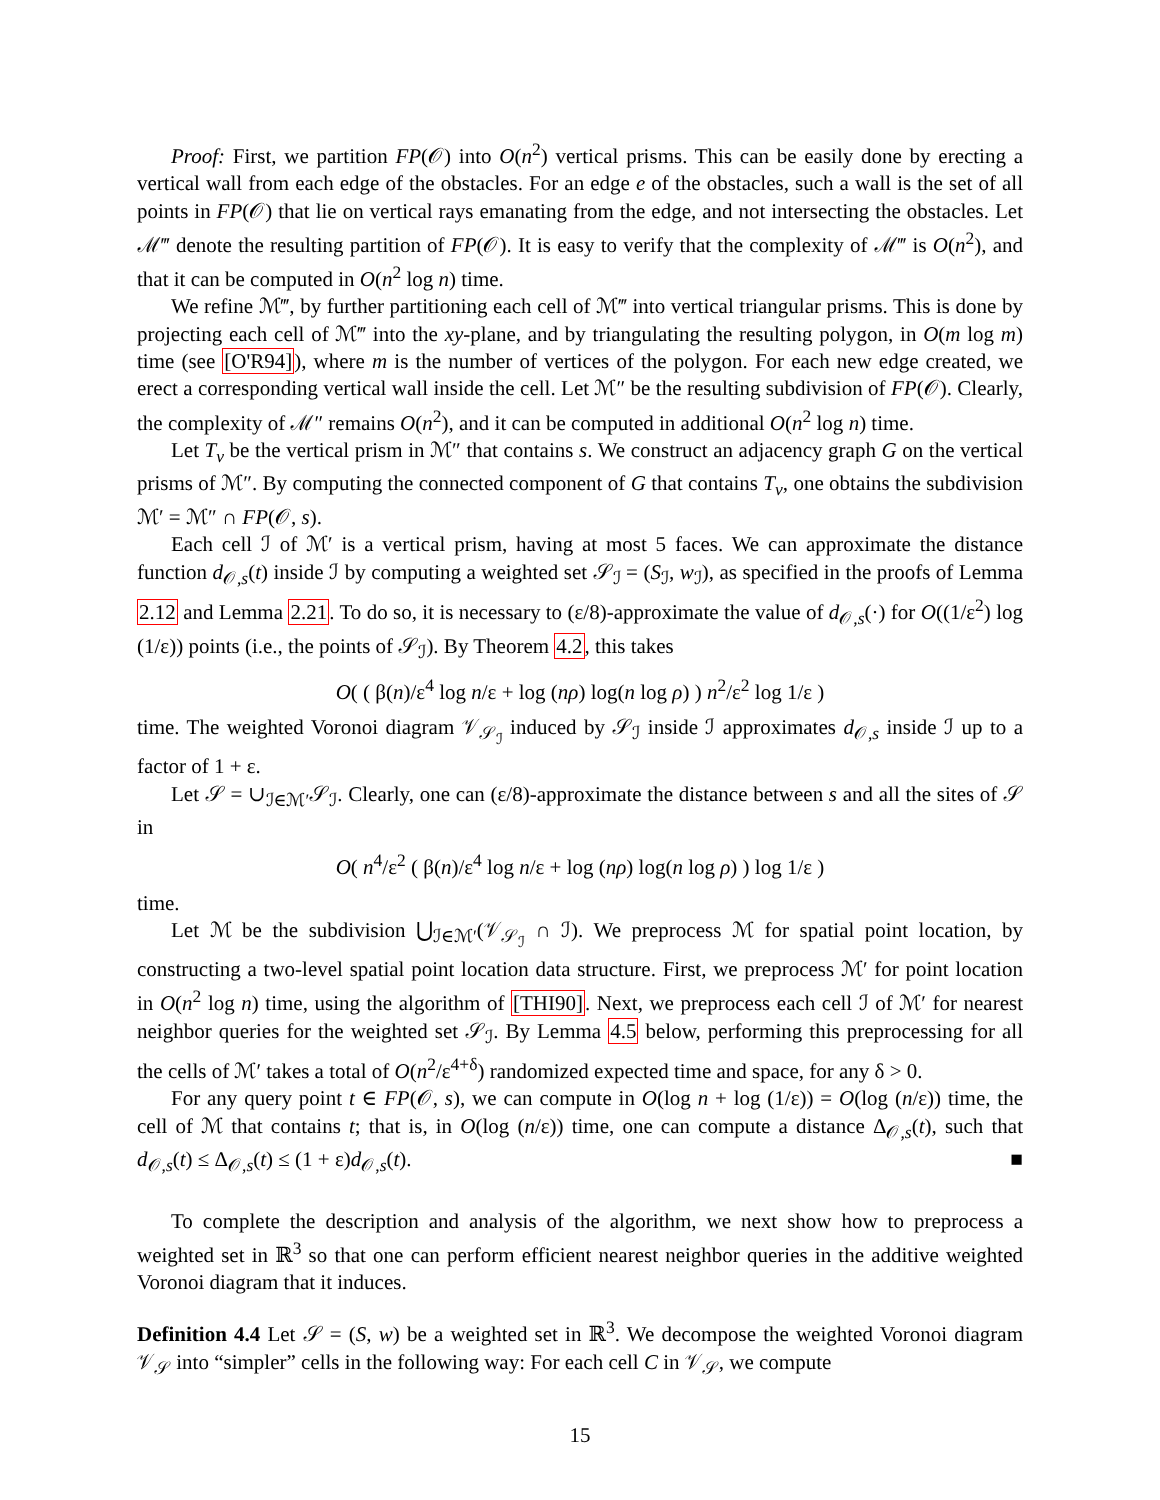Proof: First, we partition FP(𝒪) into O(n<sup>2</sup>) vertical prisms. This can be easily done by erecting a vertical wall from each edge of the obstacles. For an edge e of the obstacles, such a wall is the set of all points in FP(𝒪) that lie on vertical rays emanating from the edge, and not intersecting the obstacles. Let ℳ‴ denote the resulting partition of FP(𝒪). It is easy to verify that the complexity of ℳ‴ is O(n<sup>2</sup>), and that it can be computed in O(n<sup>2</sup> log n) time.
We refine ℳ‴, by further partitioning each cell of ℳ‴ into vertical triangular prisms. This is done by projecting each cell of ℳ‴ into the xy-plane, and by triangulating the resulting polygon, in O(m log m) time (see [O'R94]), where m is the number of vertices of the polygon. For each new edge created, we erect a corresponding vertical wall inside the cell. Let ℳ″ be the resulting subdivision of FP(𝒪). Clearly, the complexity of ℳ″ remains O(n<sup>2</sup>), and it can be computed in additional O(n<sup>2</sup> log n) time.
Let T<sub>v</sub> be the vertical prism in ℳ″ that contains s. We construct an adjacency graph G on the vertical prisms of ℳ″. By computing the connected component of G that contains T<sub>v</sub>, one obtains the subdivision ℳ′ = ℳ″ ∩ FP(𝒪, s).
Each cell ℐ of ℳ′ is a vertical prism, having at most 5 faces. We can approximate the distance function d<sub>𝒪,s</sub>(t) inside ℐ by computing a weighted set 𝒮<sub>ℐ</sub> = (S<sub>ℐ</sub>, w<sub>ℐ</sub>), as specified in the proofs of Lemma 2.12 and Lemma 2.21. To do so, it is necessary to (ε/8)-approximate the value of d<sub>𝒪,s</sub>(·) for O((1/ε<sup>2</sup>) log (1/ε)) points (i.e., the points of 𝒮<sub>ℐ</sub>). By Theorem 4.2, this takes
O( ( β(n)/ε<sup>4</sup> log n/ε + log (nρ) log(n log ρ) ) n<sup>2</sup>/ε<sup>2</sup> log 1/ε )
time. The weighted Voronoi diagram 𝒱<sub>𝒮<sub>ℐ</sub></sub> induced by 𝒮<sub>ℐ</sub> inside ℐ approximates d<sub>𝒪,s</sub> inside ℐ up to a factor of 1 + ε.
Let 𝒮 = ∪<sub>ℐ∈ℳ′</sub>𝒮<sub>ℐ</sub>. Clearly, one can (ε/8)-approximate the distance between s and all the sites of 𝒮 in
O( n<sup>4</sup>/ε<sup>2</sup> ( β(n)/ε<sup>4</sup> log n/ε + log (nρ) log(n log ρ) ) log 1/ε )
time.
Let ℳ be the subdivision ⋃<sub>ℐ∈ℳ′</sub>(𝒱<sub>𝒮<sub>ℐ</sub></sub> ∩ ℐ). We preprocess ℳ for spatial point location, by constructing a two-level spatial point location data structure. First, we preprocess ℳ′ for point location in O(n<sup>2</sup> log n) time, using the algorithm of [THI90]. Next, we preprocess each cell ℐ of ℳ′ for nearest neighbor queries for the weighted set 𝒮<sub>ℐ</sub>. By Lemma 4.5 below, performing this preprocessing for all the cells of ℳ′ takes a total of O(n<sup>2</sup>/ε<sup>4+δ</sup>) randomized expected time and space, for any δ > 0.
For any query point t ∈ FP(𝒪, s), we can compute in O(log n + log (1/ε)) = O(log (n/ε)) time, the cell of ℳ that contains t; that is, in O(log (n/ε)) time, one can compute a distance Δ<sub>𝒪,s</sub>(t), such that d<sub>𝒪,s</sub>(t) ≤ Δ<sub>𝒪,s</sub>(t) ≤ (1 + ε)d<sub>𝒪,s</sub>(t). ■
To complete the description and analysis of the algorithm, we next show how to preprocess a weighted set in ℝ<sup>3</sup> so that one can perform efficient nearest neighbor queries in the additive weighted Voronoi diagram that it induces.
Definition 4.4 Let 𝒮 = (S, w) be a weighted set in ℝ<sup>3</sup>. We decompose the weighted Voronoi diagram 𝒱<sub>𝒮</sub> into “simpler” cells in the following way: For each cell C in 𝒱<sub>𝒮</sub>, we compute
15